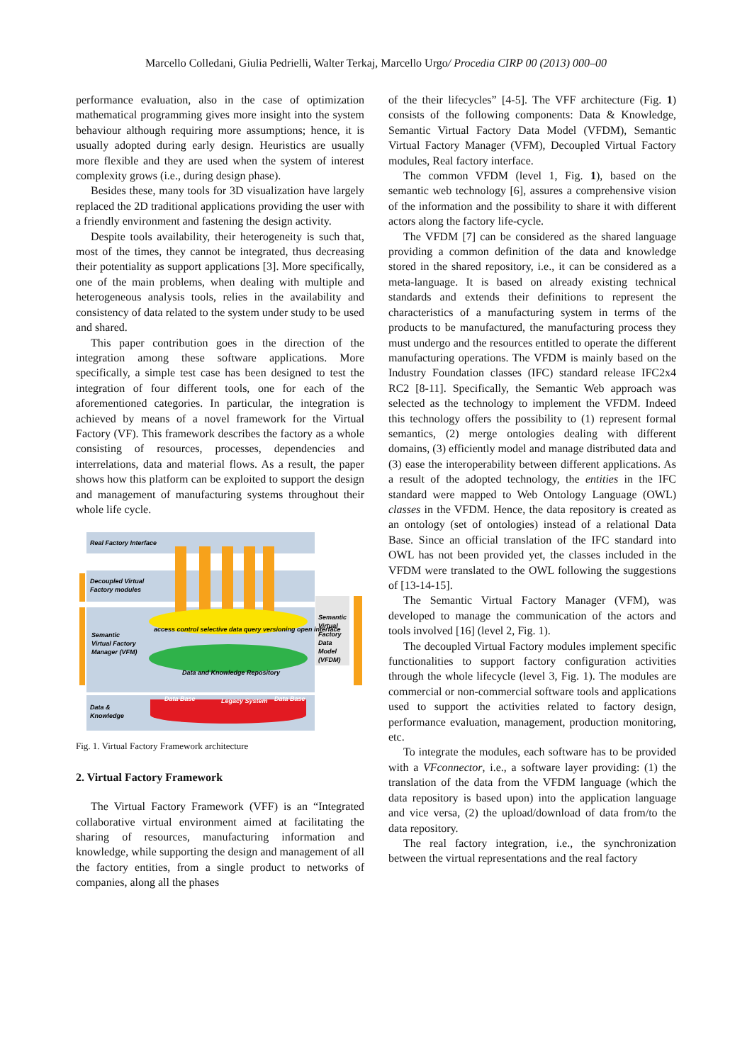Marcello Colledani, Giulia Pedrielli, Walter Terkaj, Marcello Urgo/ Procedia CIRP 00 (2013) 000–00
performance evaluation, also in the case of optimization mathematical programming gives more insight into the system behaviour although requiring more assumptions; hence, it is usually adopted during early design. Heuristics are usually more flexible and they are used when the system of interest complexity grows (i.e., during design phase).
Besides these, many tools for 3D visualization have largely replaced the 2D traditional applications providing the user with a friendly environment and fastening the design activity.
Despite tools availability, their heterogeneity is such that, most of the times, they cannot be integrated, thus decreasing their potentiality as support applications [3]. More specifically, one of the main problems, when dealing with multiple and heterogeneous analysis tools, relies in the availability and consistency of data related to the system under study to be used and shared.
This paper contribution goes in the direction of the integration among these software applications. More specifically, a simple test case has been designed to test the integration of four different tools, one for each of the aforementioned categories. In particular, the integration is achieved by means of a novel framework for the Virtual Factory (VF). This framework describes the factory as a whole consisting of resources, processes, dependencies and interrelations, data and material flows. As a result, the paper shows how this platform can be exploited to support the design and management of manufacturing systems throughout their whole life cycle.
Real Factory Interface
Decoupled Virtual
Factory modules
Semantic
Virtual Factory
Manager (VFM)
Data &
Knowledge
Semantic
Virtual
Factory
Data
Model
(VFDM)
Data and Knowledge Repository
Data Base
Legacy System
Data Base
access control selective data query versioning open interface
Fig. 1. Virtual Factory Framework architecture
2. Virtual Factory Framework
The Virtual Factory Framework (VFF) is an “Integrated collaborative virtual environment aimed at facilitating the sharing of resources, manufacturing information and knowledge, while supporting the design and management of all the factory entities, from a single product to networks of companies, along all the phases
of the their lifecycles” [4-5]. The VFF architecture (Fig. 1) consists of the following components: Data & Knowledge, Semantic Virtual Factory Data Model (VFDM), Semantic Virtual Factory Manager (VFM), Decoupled Virtual Factory modules, Real factory interface.
The common VFDM (level 1, Fig. 1), based on the semantic web technology [6], assures a comprehensive vision of the information and the possibility to share it with different actors along the factory life-cycle.
The VFDM [7] can be considered as the shared language providing a common definition of the data and knowledge stored in the shared repository, i.e., it can be considered as a meta-language. It is based on already existing technical standards and extends their definitions to represent the characteristics of a manufacturing system in terms of the products to be manufactured, the manufacturing process they must undergo and the resources entitled to operate the different manufacturing operations. The VFDM is mainly based on the Industry Foundation classes (IFC) standard release IFC2x4 RC2 [8-11]. Specifically, the Semantic Web approach was selected as the technology to implement the VFDM. Indeed this technology offers the possibility to (1) represent formal semantics, (2) merge ontologies dealing with different domains, (3) efficiently model and manage distributed data and (3) ease the interoperability between different applications. As a result of the adopted technology, the entities in the IFC standard were mapped to Web Ontology Language (OWL) classes in the VFDM. Hence, the data repository is created as an ontology (set of ontologies) instead of a relational Data Base. Since an official translation of the IFC standard into OWL has not been provided yet, the classes included in the VFDM were translated to the OWL following the suggestions of [13-14-15].
The Semantic Virtual Factory Manager (VFM), was developed to manage the communication of the actors and tools involved [16] (level 2, Fig. 1).
The decoupled Virtual Factory modules implement specific functionalities to support factory configuration activities through the whole lifecycle (level 3, Fig. 1). The modules are commercial or non-commercial software tools and applications used to support the activities related to factory design, performance evaluation, management, production monitoring, etc.
To integrate the modules, each software has to be provided with a VFconnector, i.e., a software layer providing: (1) the translation of the data from the VFDM language (which the data repository is based upon) into the application language and vice versa, (2) the upload/download of data from/to the data repository.
The real factory integration, i.e., the synchronization between the virtual representations and the real factory